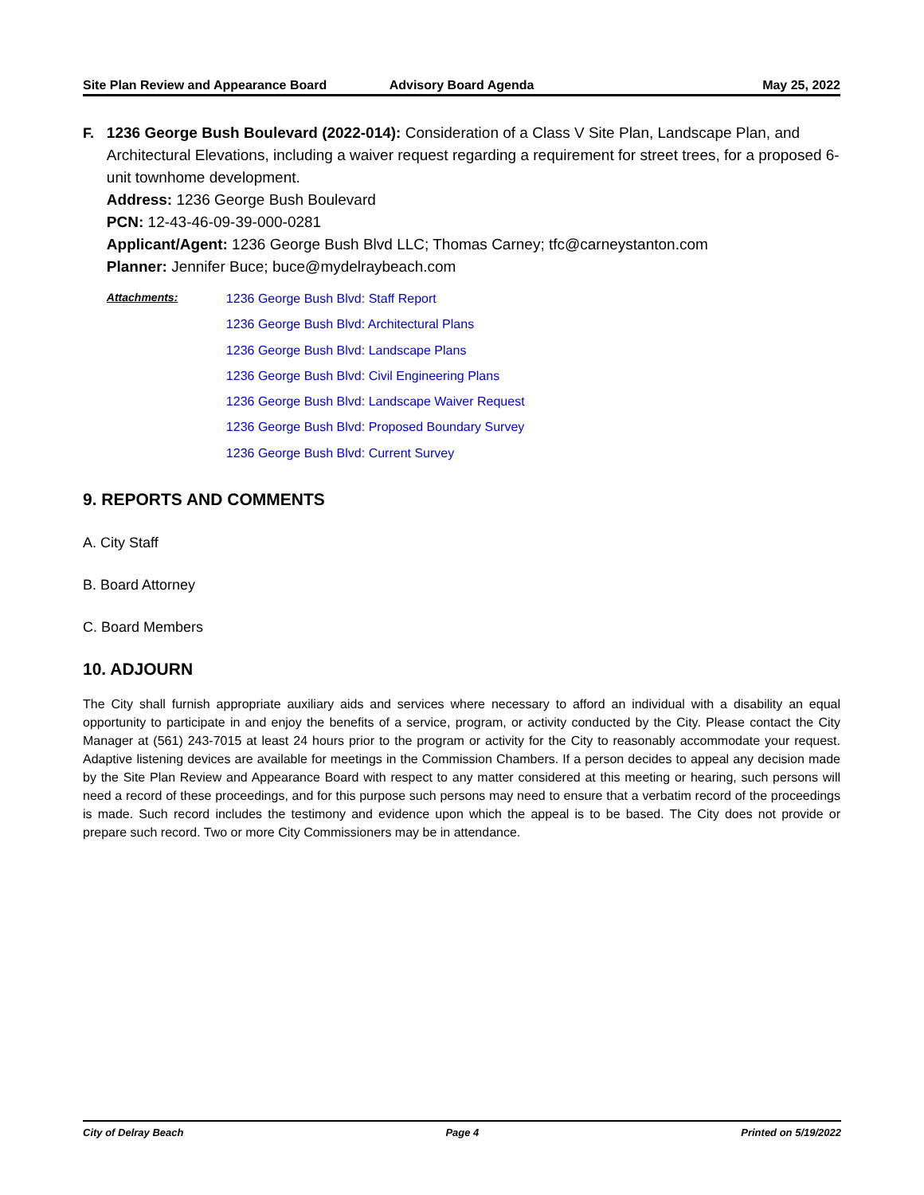Site Plan Review and Appearance Board
Advisory Board Agenda May 25, 2022
F. 1236 George Bush Boulevard (2022-014): Consideration of a Class V Site Plan, Landscape Plan, and Architectural Elevations, including a waiver request regarding a requirement for street trees, for a proposed 6-unit townhome development.
Address: 1236 George Bush Boulevard
PCN: 12-43-46-09-39-000-0281
Applicant/Agent: 1236 George Bush Blvd LLC; Thomas Carney; tfc@carneystanton.com
Planner: Jennifer Buce; buce@mydelraybeach.com
Attachments:
1236 George Bush Blvd: Staff Report
1236 George Bush Blvd: Architectural Plans
1236 George Bush Blvd: Landscape Plans
1236 George Bush Blvd: Civil Engineering Plans
1236 George Bush Blvd: Landscape Waiver Request
1236 George Bush Blvd: Proposed Boundary Survey
1236 George Bush Blvd: Current Survey
9. REPORTS AND COMMENTS
A. City Staff
B. Board Attorney
C. Board Members
10. ADJOURN
The City shall furnish appropriate auxiliary aids and services where necessary to afford an individual with a disability an equal opportunity to participate in and enjoy the benefits of a service, program, or activity conducted by the City. Please contact the City Manager at (561) 243-7015 at least 24 hours prior to the program or activity for the City to reasonably accommodate your request. Adaptive listening devices are available for meetings in the Commission Chambers. If a person decides to appeal any decision made by the Site Plan Review and Appearance Board with respect to any matter considered at this meeting or hearing, such persons will need a record of these proceedings, and for this purpose such persons may need to ensure that a verbatim record of the proceedings is made. Such record includes the testimony and evidence upon which the appeal is to be based. The City does not provide or prepare such record. Two or more City Commissioners may be in attendance.
City of Delray Beach Page 4 Printed on 5/19/2022